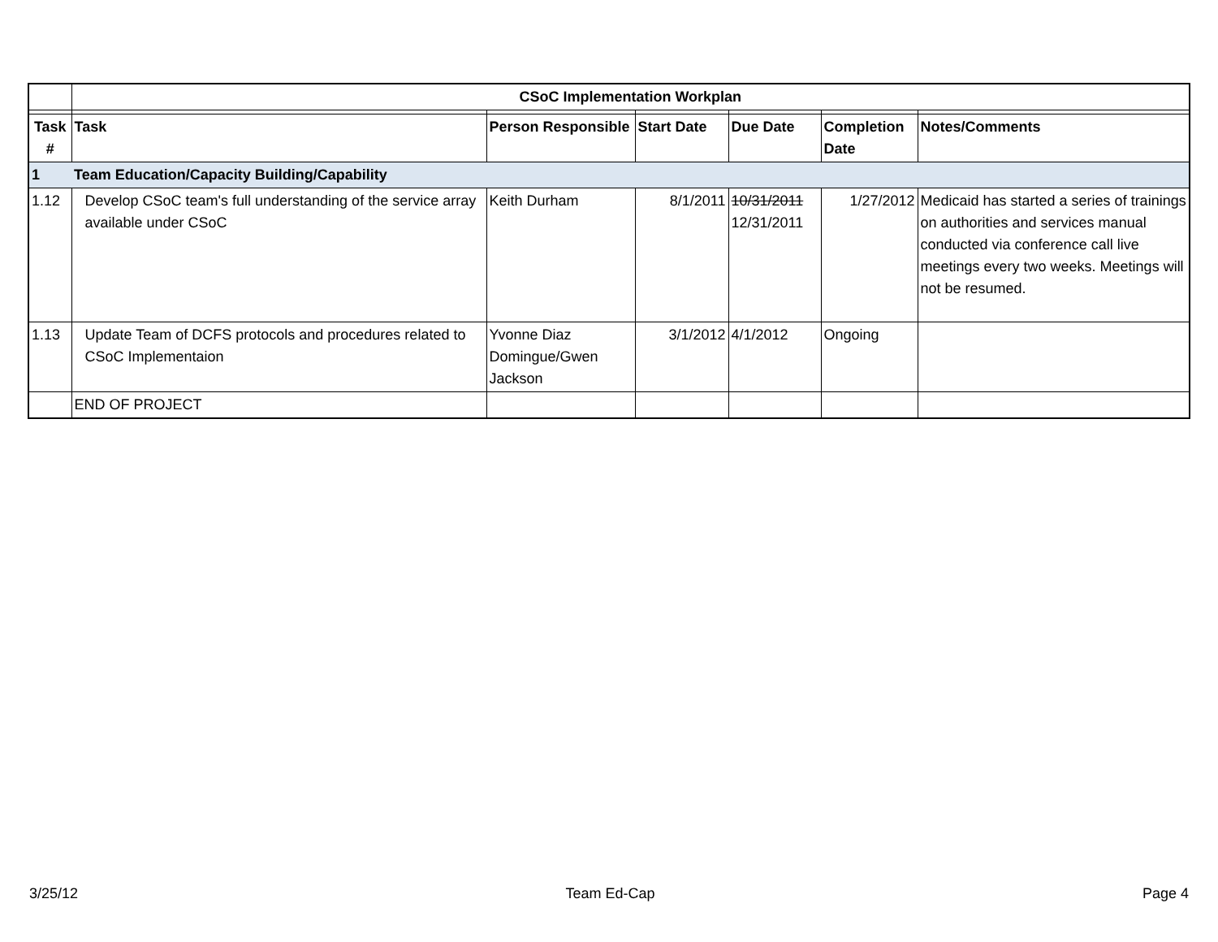| | CSoC Implementation Workplan | | | | | |
| Task # | Task | Person Responsible | Start Date | Due Date | Completion Date | Notes/Comments |
| 1 | Team Education/Capacity Building/Capability | | | | | |
| 1.12 | Develop CSoC team's full understanding of the service array available under CSoC | Keith Durham | 8/1/2011 | 10/31/2011 12/31/2011 | 1/27/2012 | Medicaid has started a series of trainings on authorities and services manual conducted via conference call live meetings every two weeks. Meetings will not be resumed. |
| 1.13 | Update Team of DCFS protocols and procedures related to CSoC Implementaion | Yvonne Diaz Domingue/Gwen Jackson | 3/1/2012 | 4/1/2012 | Ongoing | |
| | END OF PROJECT | | | | | |
3/25/12 Team Ed-Cap Page 4